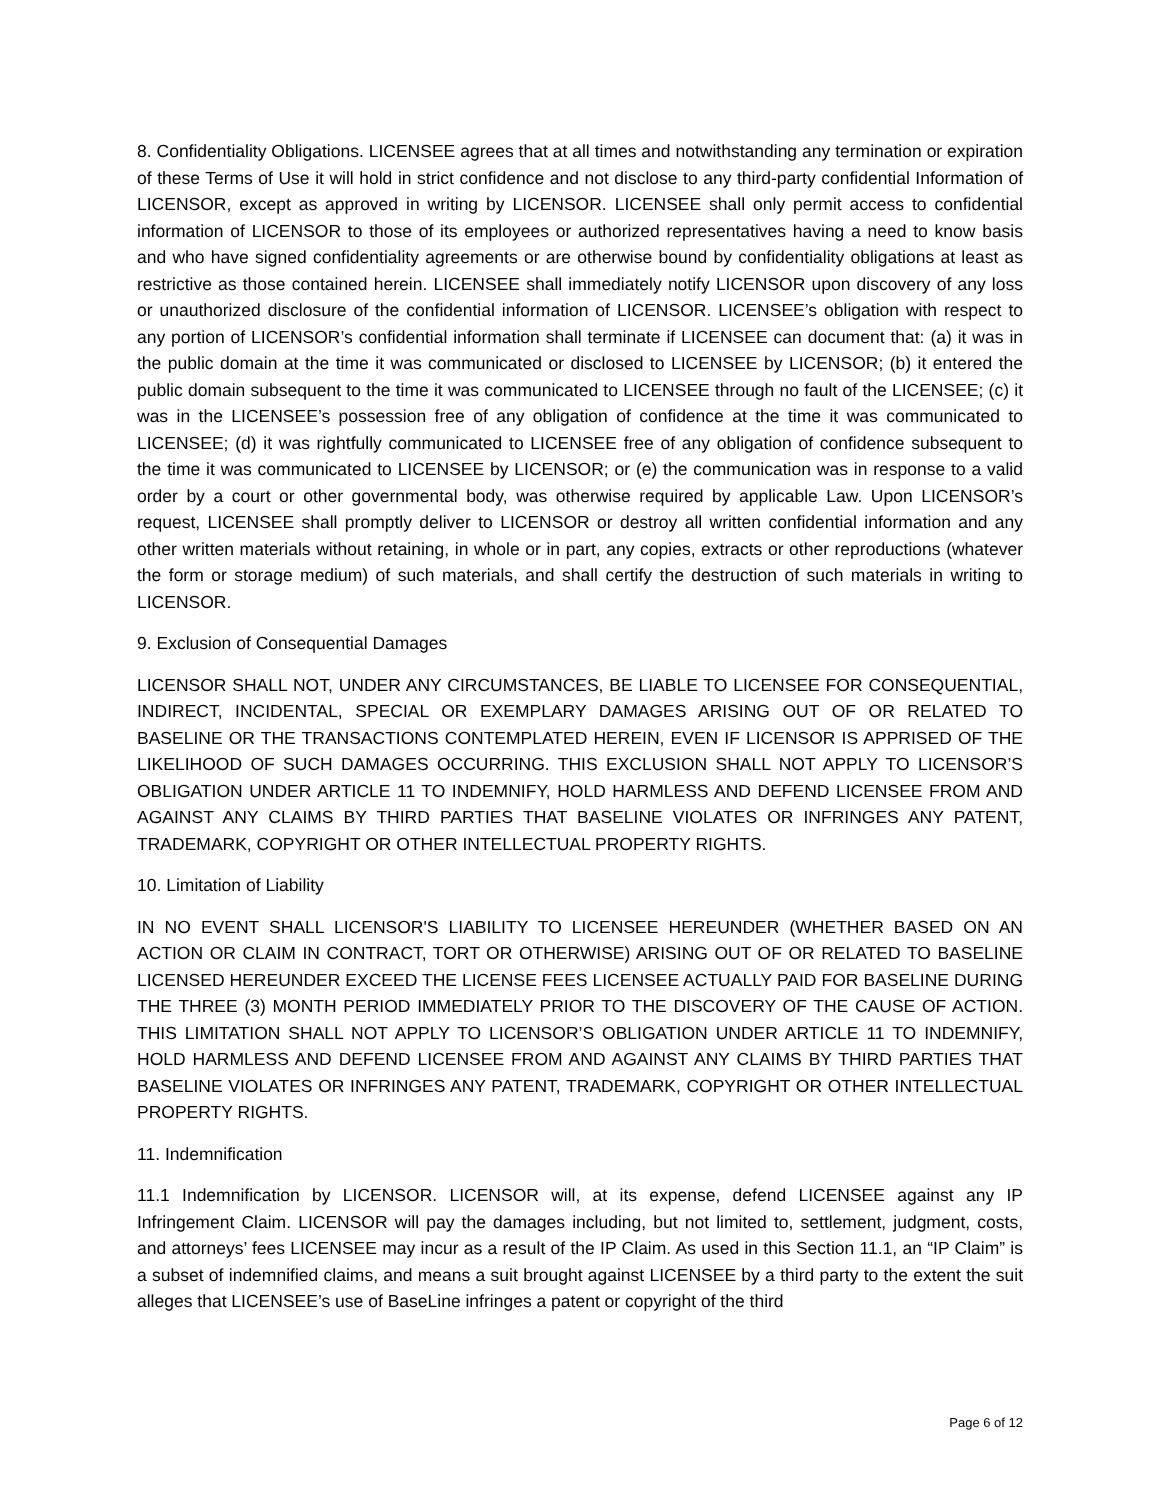8. Confidentiality Obligations. LICENSEE agrees that at all times and notwithstanding any termination or expiration of these Terms of Use it will hold in strict confidence and not disclose to any third-party confidential Information of LICENSOR, except as approved in writing by LICENSOR. LICENSEE shall only permit access to confidential information of LICENSOR to those of its employees or authorized representatives having a need to know basis and who have signed confidentiality agreements or are otherwise bound by confidentiality obligations at least as restrictive as those contained herein. LICENSEE shall immediately notify LICENSOR upon discovery of any loss or unauthorized disclosure of the confidential information of LICENSOR. LICENSEE’s obligation with respect to any portion of LICENSOR’s confidential information shall terminate if LICENSEE can document that: (a) it was in the public domain at the time it was communicated or disclosed to LICENSEE by LICENSOR; (b) it entered the public domain subsequent to the time it was communicated to LICENSEE through no fault of the LICENSEE; (c) it was in the LICENSEE’s possession free of any obligation of confidence at the time it was communicated to LICENSEE; (d) it was rightfully communicated to LICENSEE free of any obligation of confidence subsequent to the time it was communicated to LICENSEE by LICENSOR; or (e) the communication was in response to a valid order by a court or other governmental body, was otherwise required by applicable Law. Upon LICENSOR’s request, LICENSEE shall promptly deliver to LICENSOR or destroy all written confidential information and any other written materials without retaining, in whole or in part, any copies, extracts or other reproductions (whatever the form or storage medium) of such materials, and shall certify the destruction of such materials in writing to LICENSOR.
9. Exclusion of Consequential Damages
LICENSOR SHALL NOT, UNDER ANY CIRCUMSTANCES, BE LIABLE TO LICENSEE FOR CONSEQUENTIAL, INDIRECT, INCIDENTAL, SPECIAL OR EXEMPLARY DAMAGES ARISING OUT OF OR RELATED TO BASELINE OR THE TRANSACTIONS CONTEMPLATED HEREIN, EVEN IF LICENSOR IS APPRISED OF THE LIKELIHOOD OF SUCH DAMAGES OCCURRING. THIS EXCLUSION SHALL NOT APPLY TO LICENSOR’S OBLIGATION UNDER ARTICLE 11 TO INDEMNIFY, HOLD HARMLESS AND DEFEND LICENSEE FROM AND AGAINST ANY CLAIMS BY THIRD PARTIES THAT BASELINE VIOLATES OR INFRINGES ANY PATENT, TRADEMARK, COPYRIGHT OR OTHER INTELLECTUAL PROPERTY RIGHTS.
10. Limitation of Liability
IN NO EVENT SHALL LICENSOR'S LIABILITY TO LICENSEE HEREUNDER (WHETHER BASED ON AN ACTION OR CLAIM IN CONTRACT, TORT OR OTHERWISE) ARISING OUT OF OR RELATED TO BASELINE LICENSED HEREUNDER EXCEED THE LICENSE FEES LICENSEE ACTUALLY PAID FOR BASELINE DURING THE THREE (3) MONTH PERIOD IMMEDIATELY PRIOR TO THE DISCOVERY OF THE CAUSE OF ACTION. THIS LIMITATION SHALL NOT APPLY TO LICENSOR’S OBLIGATION UNDER ARTICLE 11 TO INDEMNIFY, HOLD HARMLESS AND DEFEND LICENSEE FROM AND AGAINST ANY CLAIMS BY THIRD PARTIES THAT BASELINE VIOLATES OR INFRINGES ANY PATENT, TRADEMARK, COPYRIGHT OR OTHER INTELLECTUAL PROPERTY RIGHTS.
11. Indemnification
11.1 Indemnification by LICENSOR. LICENSOR will, at its expense, defend LICENSEE against any IP Infringement Claim. LICENSOR will pay the damages including, but not limited to, settlement, judgment, costs, and attorneys’ fees LICENSEE may incur as a result of the IP Claim. As used in this Section 11.1, an “IP Claim” is a subset of indemnified claims, and means a suit brought against LICENSEE by a third party to the extent the suit alleges that LICENSEE’s use of BaseLine infringes a patent or copyright of the third
Page 6 of 12